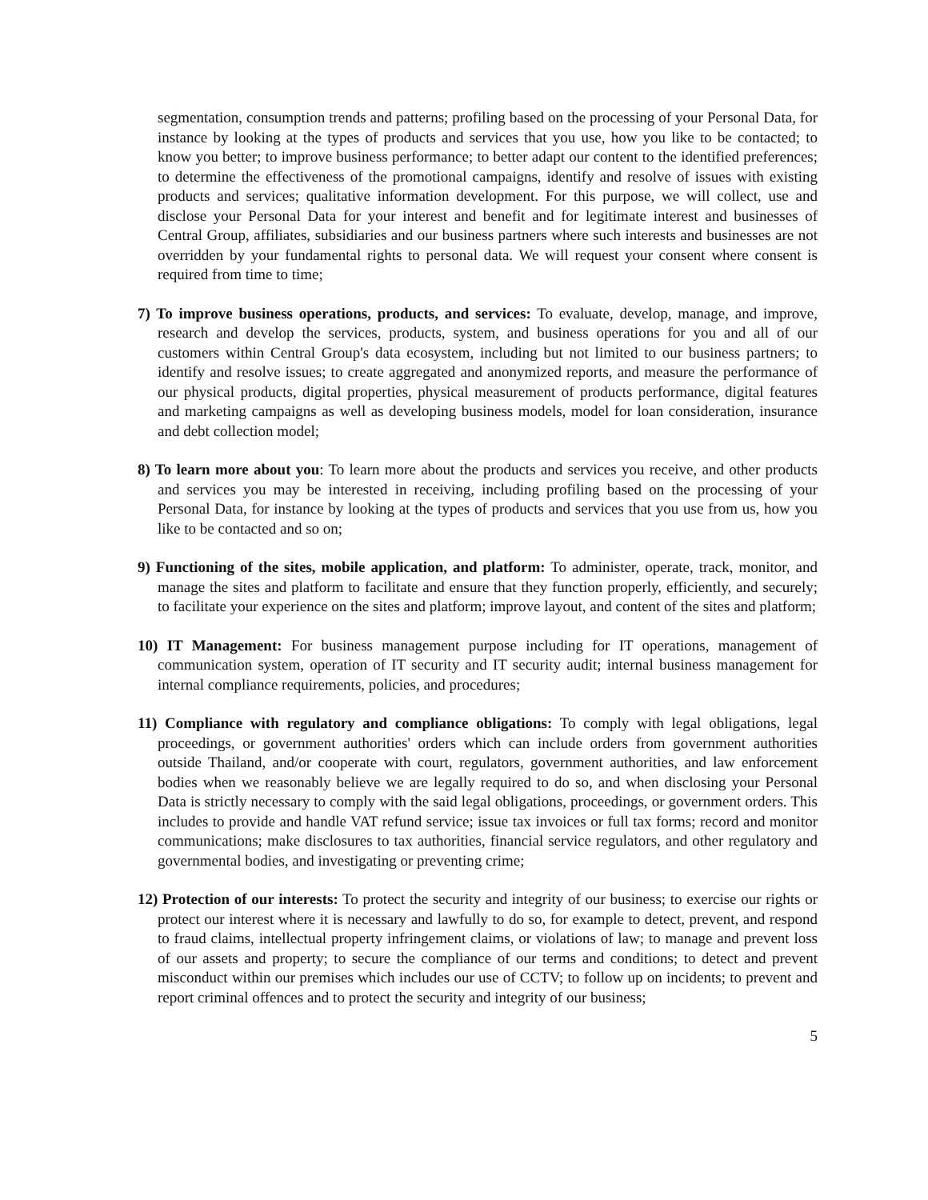segmentation, consumption trends and patterns; profiling based on the processing of your Personal Data, for instance by looking at the types of products and services that you use, how you like to be contacted; to know you better; to improve business performance; to better adapt our content to the identified preferences; to determine the effectiveness of the promotional campaigns, identify and resolve of issues with existing products and services; qualitative information development. For this purpose, we will collect, use and disclose your Personal Data for your interest and benefit and for legitimate interest and businesses of Central Group, affiliates, subsidiaries and our business partners where such interests and businesses are not overridden by your fundamental rights to personal data. We will request your consent where consent is required from time to time;
7) To improve business operations, products, and services: To evaluate, develop, manage, and improve, research and develop the services, products, system, and business operations for you and all of our customers within Central Group's data ecosystem, including but not limited to our business partners; to identify and resolve issues; to create aggregated and anonymized reports, and measure the performance of our physical products, digital properties, physical measurement of products performance, digital features and marketing campaigns as well as developing business models, model for loan consideration, insurance and debt collection model;
8) To learn more about you: To learn more about the products and services you receive, and other products and services you may be interested in receiving, including profiling based on the processing of your Personal Data, for instance by looking at the types of products and services that you use from us, how you like to be contacted and so on;
9) Functioning of the sites, mobile application, and platform: To administer, operate, track, monitor, and manage the sites and platform to facilitate and ensure that they function properly, efficiently, and securely; to facilitate your experience on the sites and platform; improve layout, and content of the sites and platform;
10) IT Management: For business management purpose including for IT operations, management of communication system, operation of IT security and IT security audit; internal business management for internal compliance requirements, policies, and procedures;
11) Compliance with regulatory and compliance obligations: To comply with legal obligations, legal proceedings, or government authorities' orders which can include orders from government authorities outside Thailand, and/or cooperate with court, regulators, government authorities, and law enforcement bodies when we reasonably believe we are legally required to do so, and when disclosing your Personal Data is strictly necessary to comply with the said legal obligations, proceedings, or government orders. This includes to provide and handle VAT refund service; issue tax invoices or full tax forms; record and monitor communications; make disclosures to tax authorities, financial service regulators, and other regulatory and governmental bodies, and investigating or preventing crime;
12) Protection of our interests: To protect the security and integrity of our business; to exercise our rights or protect our interest where it is necessary and lawfully to do so, for example to detect, prevent, and respond to fraud claims, intellectual property infringement claims, or violations of law; to manage and prevent loss of our assets and property; to secure the compliance of our terms and conditions; to detect and prevent misconduct within our premises which includes our use of CCTV; to follow up on incidents; to prevent and report criminal offences and to protect the security and integrity of our business;
5